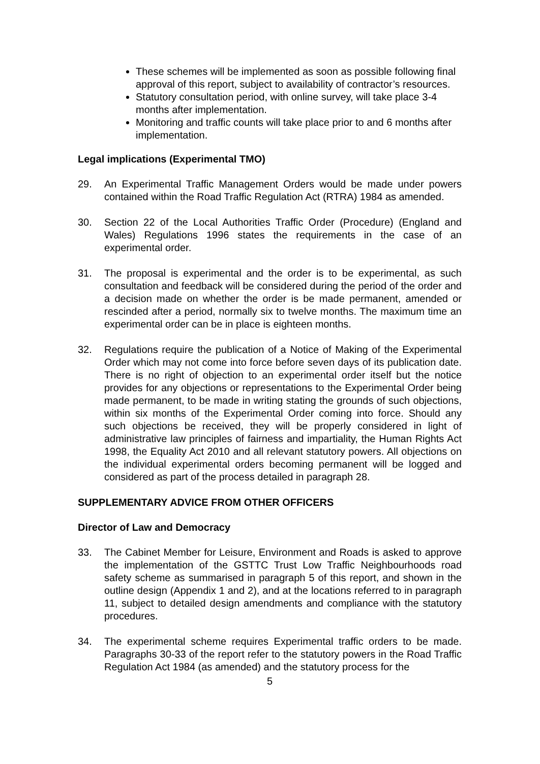These schemes will be implemented as soon as possible following final approval of this report, subject to availability of contractor’s resources.
Statutory consultation period, with online survey, will take place 3-4 months after implementation.
Monitoring and traffic counts will take place prior to and 6 months after implementation.
Legal implications (Experimental TMO)
29. An Experimental Traffic Management Orders would be made under powers contained within the Road Traffic Regulation Act (RTRA) 1984 as amended.
30. Section 22 of the Local Authorities Traffic Order (Procedure) (England and Wales) Regulations 1996 states the requirements in the case of an experimental order.
31. The proposal is experimental and the order is to be experimental, as such consultation and feedback will be considered during the period of the order and a decision made on whether the order is be made permanent, amended or rescinded after a period, normally six to twelve months. The maximum time an experimental order can be in place is eighteen months.
32. Regulations require the publication of a Notice of Making of the Experimental Order which may not come into force before seven days of its publication date. There is no right of objection to an experimental order itself but the notice provides for any objections or representations to the Experimental Order being made permanent, to be made in writing stating the grounds of such objections, within six months of the Experimental Order coming into force. Should any such objections be received, they will be properly considered in light of administrative law principles of fairness and impartiality, the Human Rights Act 1998, the Equality Act 2010 and all relevant statutory powers. All objections on the individual experimental orders becoming permanent will be logged and considered as part of the process detailed in paragraph 28.
SUPPLEMENTARY ADVICE FROM OTHER OFFICERS
Director of Law and Democracy
33. The Cabinet Member for Leisure, Environment and Roads is asked to approve the implementation of the GSTTC Trust Low Traffic Neighbourhoods road safety scheme as summarised in paragraph 5 of this report, and shown in the outline design (Appendix 1 and 2), and at the locations referred to in paragraph 11, subject to detailed design amendments and compliance with the statutory procedures.
34. The experimental scheme requires Experimental traffic orders to be made. Paragraphs 30-33 of the report refer to the statutory powers in the Road Traffic Regulation Act 1984 (as amended) and the statutory process for the
5